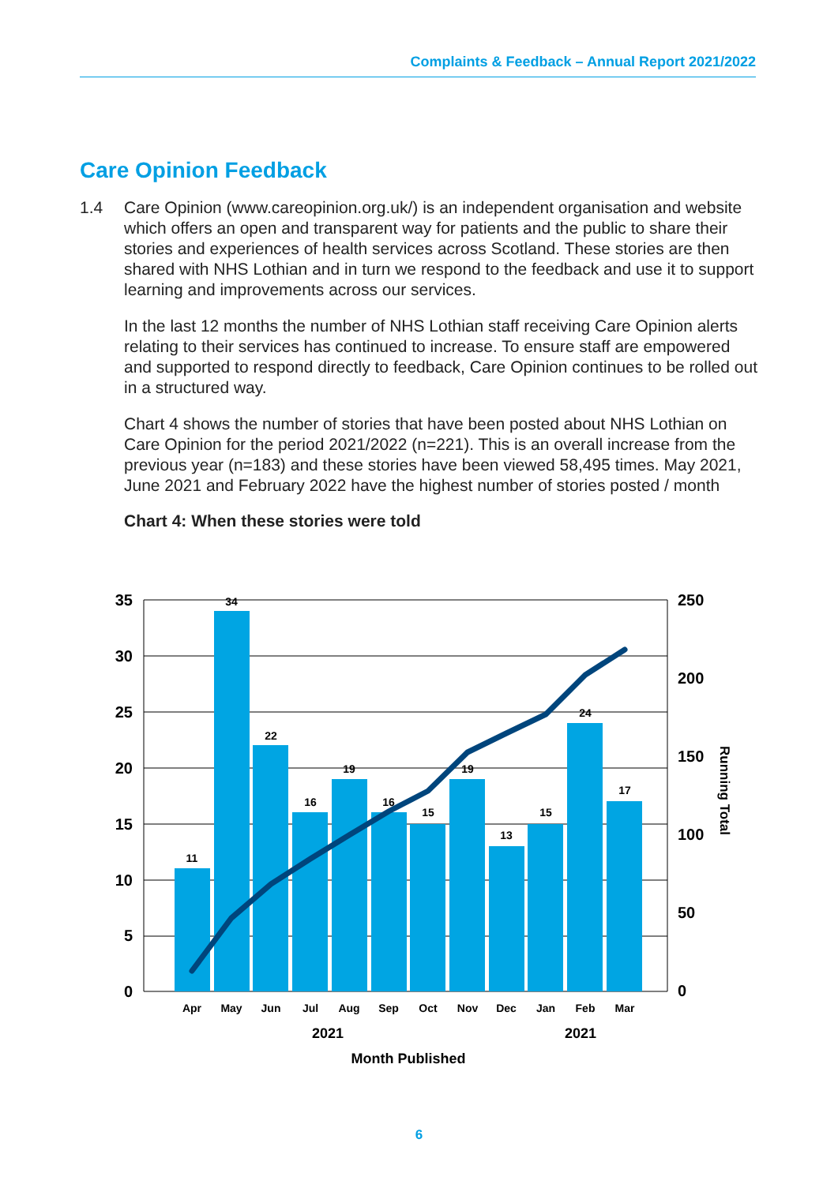Complaints & Feedback – Annual Report 2021/2022
Care Opinion Feedback
1.4 Care Opinion (www.careopinion.org.uk/) is an independent organisation and website which offers an open and transparent way for patients and the public to share their stories and experiences of health services across Scotland. These stories are then shared with NHS Lothian and in turn we respond to the feedback and use it to support learning and improvements across our services.
In the last 12 months the number of NHS Lothian staff receiving Care Opinion alerts relating to their services has continued to increase. To ensure staff are empowered and supported to respond directly to feedback, Care Opinion continues to be rolled out in a structured way.
Chart 4 shows the number of stories that have been posted about NHS Lothian on Care Opinion for the period 2021/2022 (n=221). This is an overall increase from the previous year (n=183) and these stories have been viewed 58,495 times. May 2021, June 2021 and February 2022 have the highest number of stories posted / month
Chart 4: When these stories were told
11
34
22
16
19
16
15
19
13
15
24
17
Apr
May
Jun
Jul
Aug
Sep
Oct
Nov
Dec
Jan
Feb
Mar
35
30
25
20
15
10
5
0
250
200
150
100
50
0
2021
2021
Month Published
Running Total
6